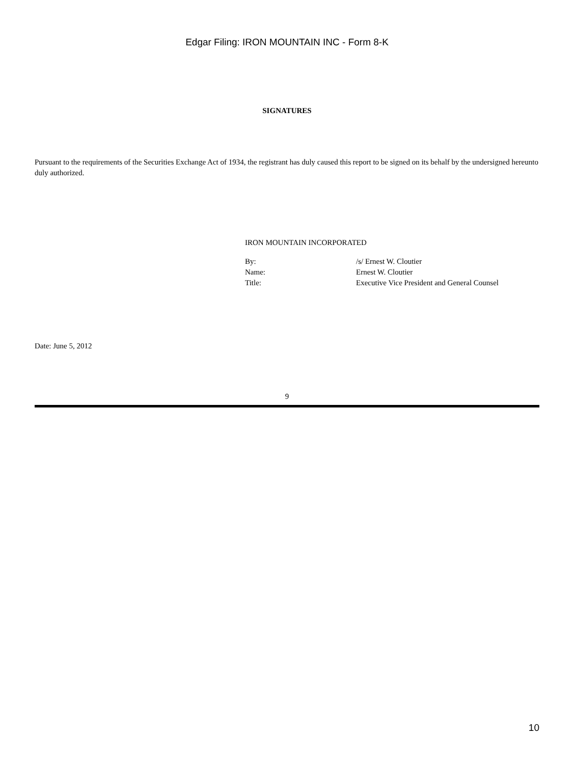Edgar Filing: IRON MOUNTAIN INC - Form 8-K
SIGNATURES
Pursuant to the requirements of the Securities Exchange Act of 1934, the registrant has duly caused this report to be signed on its behalf by the undersigned hereunto duly authorized.
IRON MOUNTAIN INCORPORATED
| By: | /s/ Ernest W. Cloutier |
| Name: | Ernest W. Cloutier |
| Title: | Executive Vice President and General Counsel |
Date: June 5, 2012
9
10